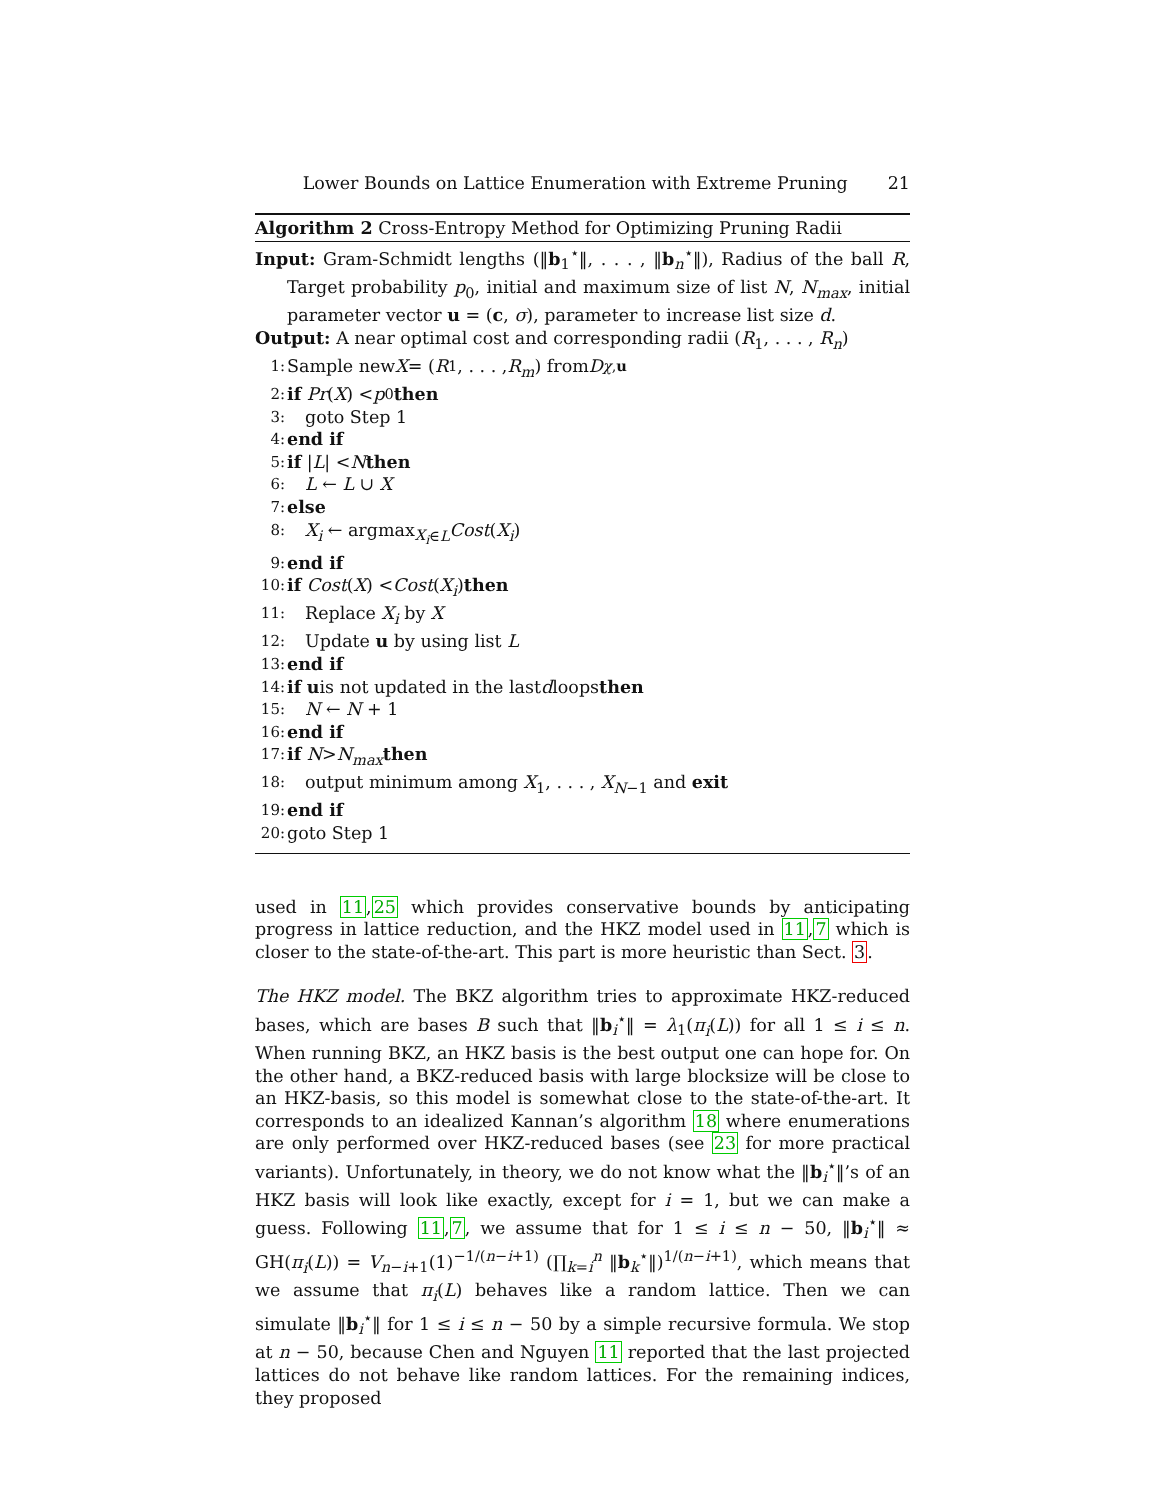Lower Bounds on Lattice Enumeration with Extreme Pruning 21
Algorithm 2 Cross-Entropy Method for Optimizing Pruning Radii
Input: Gram-Schmidt lengths (‖b<sub>1</sub><sup>⋆</sup>‖, . . . , ‖b<sub>n</sub><sup>⋆</sup>‖), Radius of the ball R, Target probability p<sub>0</sub>, initial and maximum size of list N, N<sub>max</sub>, initial parameter vector u = (c, σ), parameter to increase list size d.
Output: A near optimal cost and corresponding radii (R<sub>1</sub>, . . . , R<sub>n</sub>)
1: Sample new X = (R<sub>1</sub>, . . . , R<sub>m</sub>) from D<sub>χ,u</sub>
2: if Pr (X) < p<sub>0</sub> then
3: goto Step 1
4: end if
5: if | L | < N then
6: L ← L ∪ X
7: else
8: X<sub>i</sub> ← argmax<sub>X<sub>i</sub>∈L</sub>Cost(X<sub>i</sub>)
9: end if
10: if Cost (X) < Cost (X<sub>i</sub>) then
11: Replace X<sub>i</sub> by X
12: Update u by using list L
13: end if
14: if u is not updated in the last d loops then
15: N ← N + 1
16: end if
17: if N > N<sub>max</sub> then
18: output minimum among X<sub>1</sub>, . . . , X<sub>N−1</sub> and exit
19: end if
20: goto Step 1
used in 11,25 which provides conservative bounds by anticipating progress in lattice reduction, and the HKZ model used in 11,7 which is closer to the state-of-the-art. This part is more heuristic than Sect. 3.
The HKZ model. The BKZ algorithm tries to approximate HKZ-reduced bases, which are bases B such that ‖b<sub>i</sub><sup>⋆</sup>‖ = λ<sub>1</sub>(π<sub>i</sub>(L)) for all 1 ≤ i ≤ n. When running BKZ, an HKZ basis is the best output one can hope for. On the other hand, a BKZ-reduced basis with large blocksize will be close to an HKZ-basis, so this model is somewhat close to the state-of-the-art. It corresponds to an idealized Kannan’s algorithm 18 where enumerations are only performed over HKZ-reduced bases (see 23 for more practical variants). Unfortunately, in theory, we do not know what the ‖b<sub>i</sub><sup>⋆</sup>‖’s of an HKZ basis will look like exactly, except for i = 1, but we can make a guess. Following 11,7, we assume that for 1 ≤ i ≤ n − 50, ‖b<sub>i</sub><sup>⋆</sup>‖ ≈ GH(π<sub>i</sub>(L)) = V<sub>n−i+1</sub>(1)<sup>−1/(n−i+1)</sup> (∏<sub>k=i</sub><sup>n</sup> ‖b<sub>k</sub><sup>⋆</sup>‖)<sup>1/(n−i+1)</sup>, which means that we assume that π<sub>i</sub>(L) behaves like a random lattice. Then we can simulate ‖b<sub>i</sub><sup>⋆</sup>‖ for 1 ≤ i ≤ n − 50 by a simple recursive formula. We stop at n − 50, because Chen and Nguyen 11 reported that the last projected lattices do not behave like random lattices. For the remaining indices, they proposed